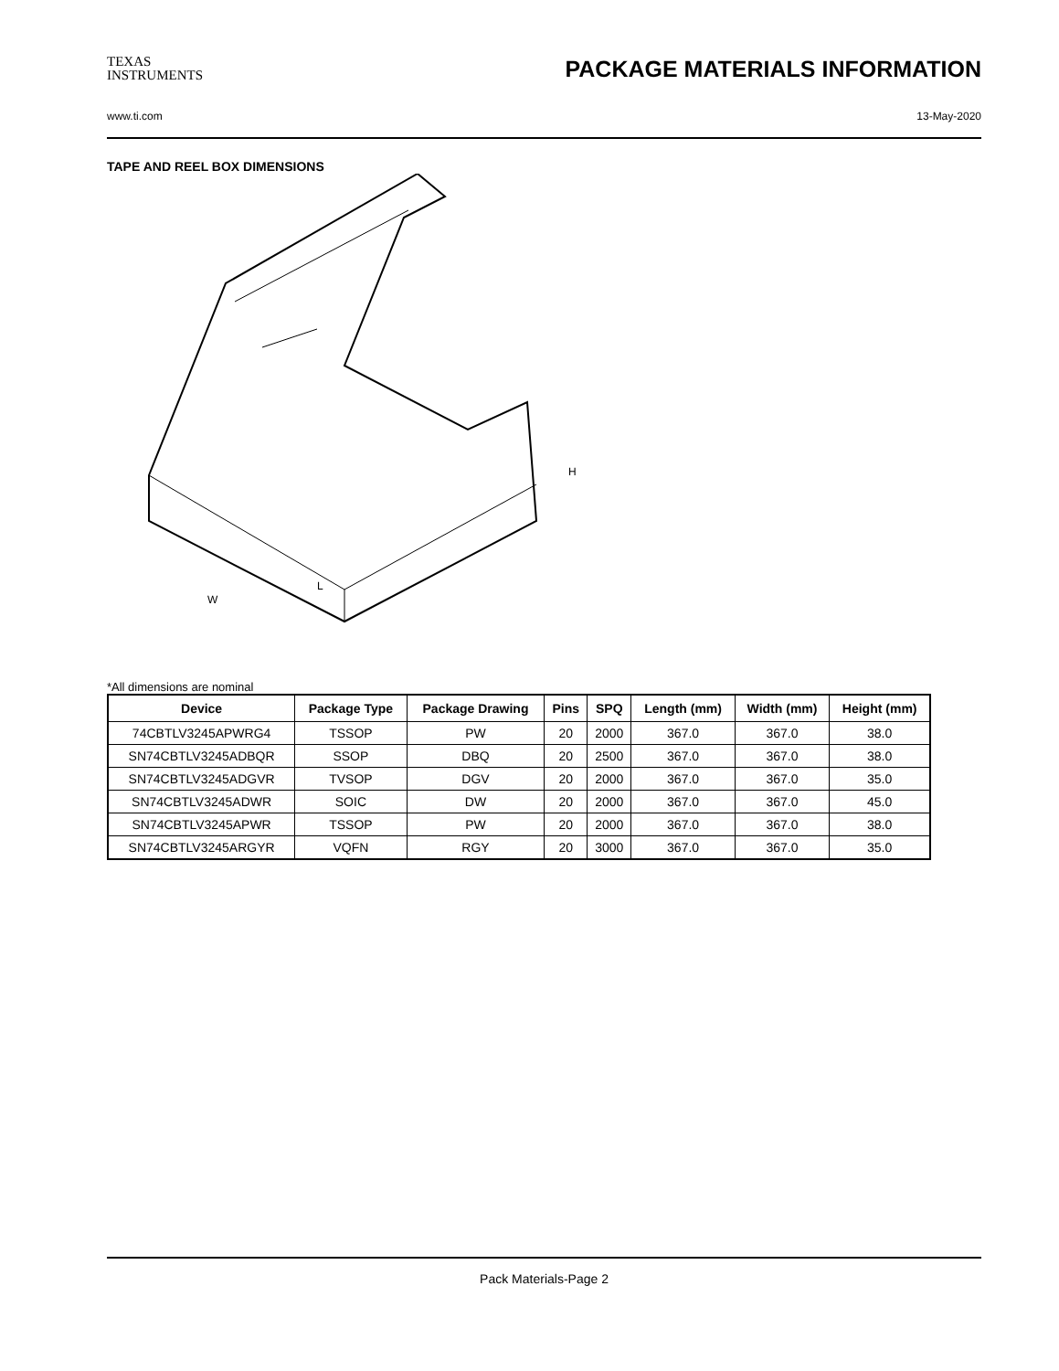TEXAS
INSTRUMENTS
PACKAGE MATERIALS INFORMATION
www.ti.com 13-May-2020
TAPE AND REEL BOX DIMENSIONS
L
W
H
*All dimensions are nominal
| Device | Package Type | Package Drawing | Pins | SPQ | Length (mm) | Width (mm) | Height (mm) |
| --- | --- | --- | --- | --- | --- | --- | --- |
| 74CBTLV3245APWRG4 | TSSOP | PW | 20 | 2000 | 367.0 | 367.0 | 38.0 |
| SN74CBTLV3245ADBQR | SSOP | DBQ | 20 | 2500 | 367.0 | 367.0 | 38.0 |
| SN74CBTLV3245ADGVR | TVSOP | DGV | 20 | 2000 | 367.0 | 367.0 | 35.0 |
| SN74CBTLV3245ADWR | SOIC | DW | 20 | 2000 | 367.0 | 367.0 | 45.0 |
| SN74CBTLV3245APWR | TSSOP | PW | 20 | 2000 | 367.0 | 367.0 | 38.0 |
| SN74CBTLV3245ARGYR | VQFN | RGY | 20 | 3000 | 367.0 | 367.0 | 35.0 |
Pack Materials-Page 2